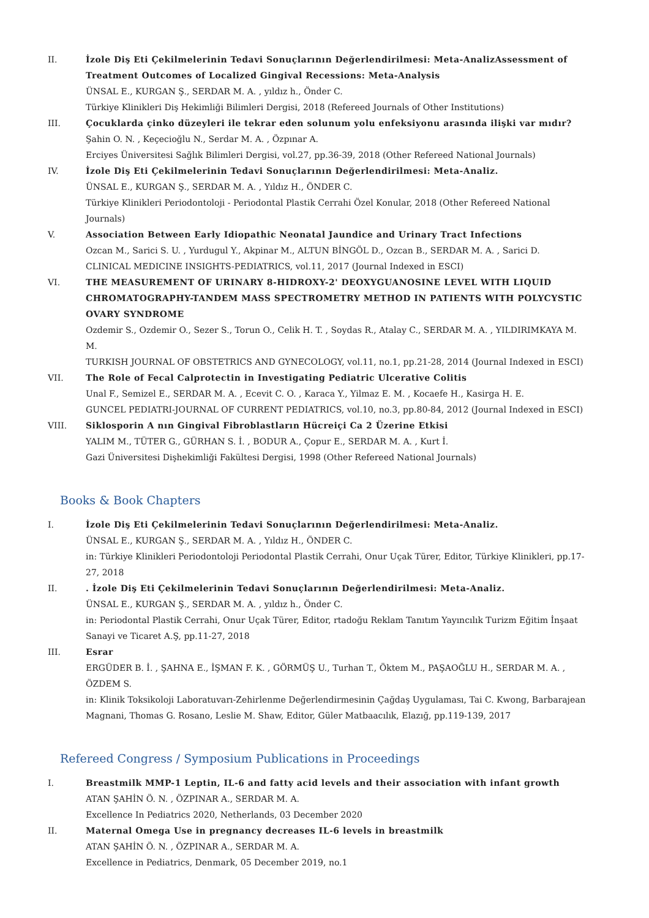II. İzole Diş Eti Çekilmelerinin Tedavi Sonuçlarının Değerlendirilmesi: Meta-AnalizAssessment of Treatment Outcomes of Localized Gingival Recessions: Meta-Analysis
ÜNSAL E., KURGAN Ş., SERDAR M. A. , yıldız h., Önder C.
Türkiye Klinikleri Diş Hekimliği Bilimleri Dergisi, 2018 (Refereed Journals of Other Institutions)
III. Çocuklarda çinko düzeyleri ile tekrar eden solunum yolu enfeksiyonu arasında ilişki var mıdır?
Şahin O. N. , Keçecioğlu N., Serdar M. A. , Özpınar A.
Erciyes Üniversitesi Sağlık Bilimleri Dergisi, vol.27, pp.36-39, 2018 (Other Refereed National Journals)
IV. İzole Diş Eti Çekilmelerinin Tedavi Sonuçlarının Değerlendirilmesi: Meta-Analiz.
ÜNSAL E., KURGAN Ş., SERDAR M. A. , Yıldız H., ÖNDER C.
Türkiye Klinikleri Periodontoloji - Periodontal Plastik Cerrahi Özel Konular, 2018 (Other Refereed National Journals)
V. Association Between Early Idiopathic Neonatal Jaundice and Urinary Tract Infections
Ozcan M., Sarici S. U. , Yurdugul Y., Akpinar M., ALTUN BİNGÖL D., Ozcan B., SERDAR M. A. , Sarici D.
CLINICAL MEDICINE INSIGHTS-PEDIATRICS, vol.11, 2017 (Journal Indexed in ESCI)
VI. THE MEASUREMENT OF URINARY 8-HIDROXY-2' DEOXYGUANOSINE LEVEL WITH LIQUID CHROMATOGRAPHY-TANDEM MASS SPECTROMETRY METHOD IN PATIENTS WITH POLYCYSTIC OVARY SYNDROME
Ozdemir S., Ozdemir O., Sezer S., Torun O., Celik H. T. , Soydas R., Atalay C., SERDAR M. A. , YILDIRIMKAYA M. M.
TURKISH JOURNAL OF OBSTETRICS AND GYNECOLOGY, vol.11, no.1, pp.21-28, 2014 (Journal Indexed in ESCI)
VII. The Role of Fecal Calprotectin in Investigating Pediatric Ulcerative Colitis
Unal F., Semizel E., SERDAR M. A. , Ecevit C. O. , Karaca Y., Yilmaz E. M. , Kocaefe H., Kasirga H. E.
GUNCEL PEDIATRI-JOURNAL OF CURRENT PEDIATRICS, vol.10, no.3, pp.80-84, 2012 (Journal Indexed in ESCI)
VIII. Siklosporin A nın Gingival Fibroblastların Hücreiçi Ca 2 Üzerine Etkisi
YALIM M., TÜTER G., GÜRHAN S. İ. , BODUR A., Çopur E., SERDAR M. A. , Kurt İ.
Gazi Üniversitesi Dişhekimliği Fakültesi Dergisi, 1998 (Other Refereed National Journals)
Books & Book Chapters
I. İzole Diş Eti Çekilmelerinin Tedavi Sonuçlarının Değerlendirilmesi: Meta-Analiz.
ÜNSAL E., KURGAN Ş., SERDAR M. A. , Yıldız H., ÖNDER C.
in: Türkiye Klinikleri Periodontoloji Periodontal Plastik Cerrahi, Onur Uçak Türer, Editor, Türkiye Klinikleri, pp.17-27, 2018
II. . İzole Diş Eti Çekilmelerinin Tedavi Sonuçlarının Değerlendirilmesi: Meta-Analiz.
ÜNSAL E., KURGAN Ş., SERDAR M. A. , yıldız h., Önder C.
in: Periodontal Plastik Cerrahi, Onur Uçak Türer, Editor, rtadoğu Reklam Tanıtım Yayıncılık Turizm Eğitim İnşaat Sanayi ve Ticaret A.Ş, pp.11-27, 2018
III. Esrar
ERGÜDER B. İ. , ŞAHNA E., İŞMAN F. K. , GÖRMÜŞ U., Turhan T., Öktem M., PAŞAOĞLU H., SERDAR M. A. , ÖZDEM S.
in: Klinik Toksikoloji Laboratuvarı-Zehirlenme Değerlendirmesinin Çağdaş Uygulaması, Tai C. Kwong, Barbarajean Magnani, Thomas G. Rosano, Leslie M. Shaw, Editor, Güler Matbaacılık, Elazığ, pp.119-139, 2017
Refereed Congress / Symposium Publications in Proceedings
I. Breastmilk MMP-1 Leptin, IL-6 and fatty acid levels and their association with infant growth
ATAN ŞAHİN Ö. N. , ÖZPINAR A., SERDAR M. A.
Excellence In Pediatrics 2020, Netherlands, 03 December 2020
II. Maternal Omega Use in pregnancy decreases IL-6 levels in breastmilk
ATAN ŞAHİN Ö. N. , ÖZPINAR A., SERDAR M. A.
Excellence in Pediatrics, Denmark, 05 December 2019, no.1